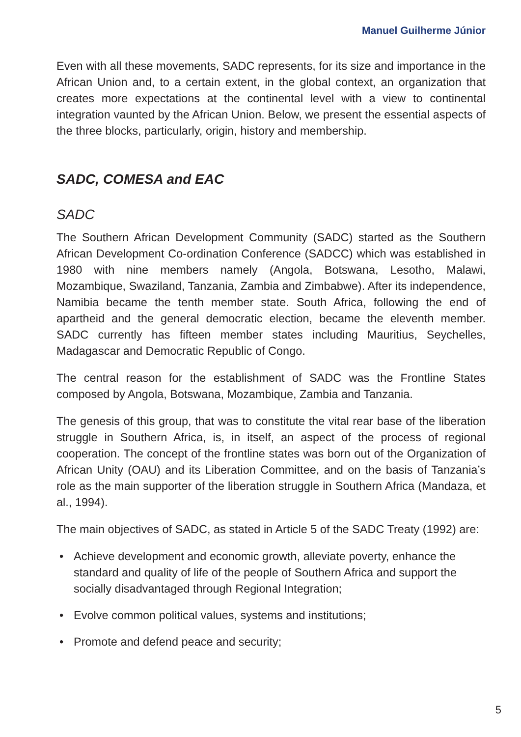Manuel Guilherme Júnior
Even with all these movements, SADC represents, for its size and importance in the African Union and, to a certain extent, in the global context, an organization that creates more expectations at the continental level with a view to continental integration vaunted by the African Union. Below, we present the essential aspects of the three blocks, particularly, origin, history and membership.
SADC, COMESA and EAC
SADC
The Southern African Development Community (SADC) started as the Southern African Development Co-ordination Conference (SADCC) which was established in 1980 with nine members namely (Angola, Botswana, Lesotho, Malawi, Mozambique, Swaziland, Tanzania, Zambia and Zimbabwe). After its independence, Namibia became the tenth member state. South Africa, following the end of apartheid and the general democratic election, became the eleventh member. SADC currently has fifteen member states including Mauritius, Seychelles, Madagascar and Democratic Republic of Congo.
The central reason for the establishment of SADC was the Frontline States composed by Angola, Botswana, Mozambique, Zambia and Tanzania.
The genesis of this group, that was to constitute the vital rear base of the liberation struggle in Southern Africa, is, in itself, an aspect of the process of regional cooperation. The concept of the frontline states was born out of the Organization of African Unity (OAU) and its Liberation Committee, and on the basis of Tanzania’s role as the main supporter of the liberation struggle in Southern Africa (Mandaza, et al., 1994).
The main objectives of SADC, as stated in Article 5 of the SADC Treaty (1992) are:
• Achieve development and economic growth, alleviate poverty, enhance the standard and quality of life of the people of Southern Africa and support the socially disadvantaged through Regional Integration;
• Evolve common political values, systems and institutions;
• Promote and defend peace and security;
5